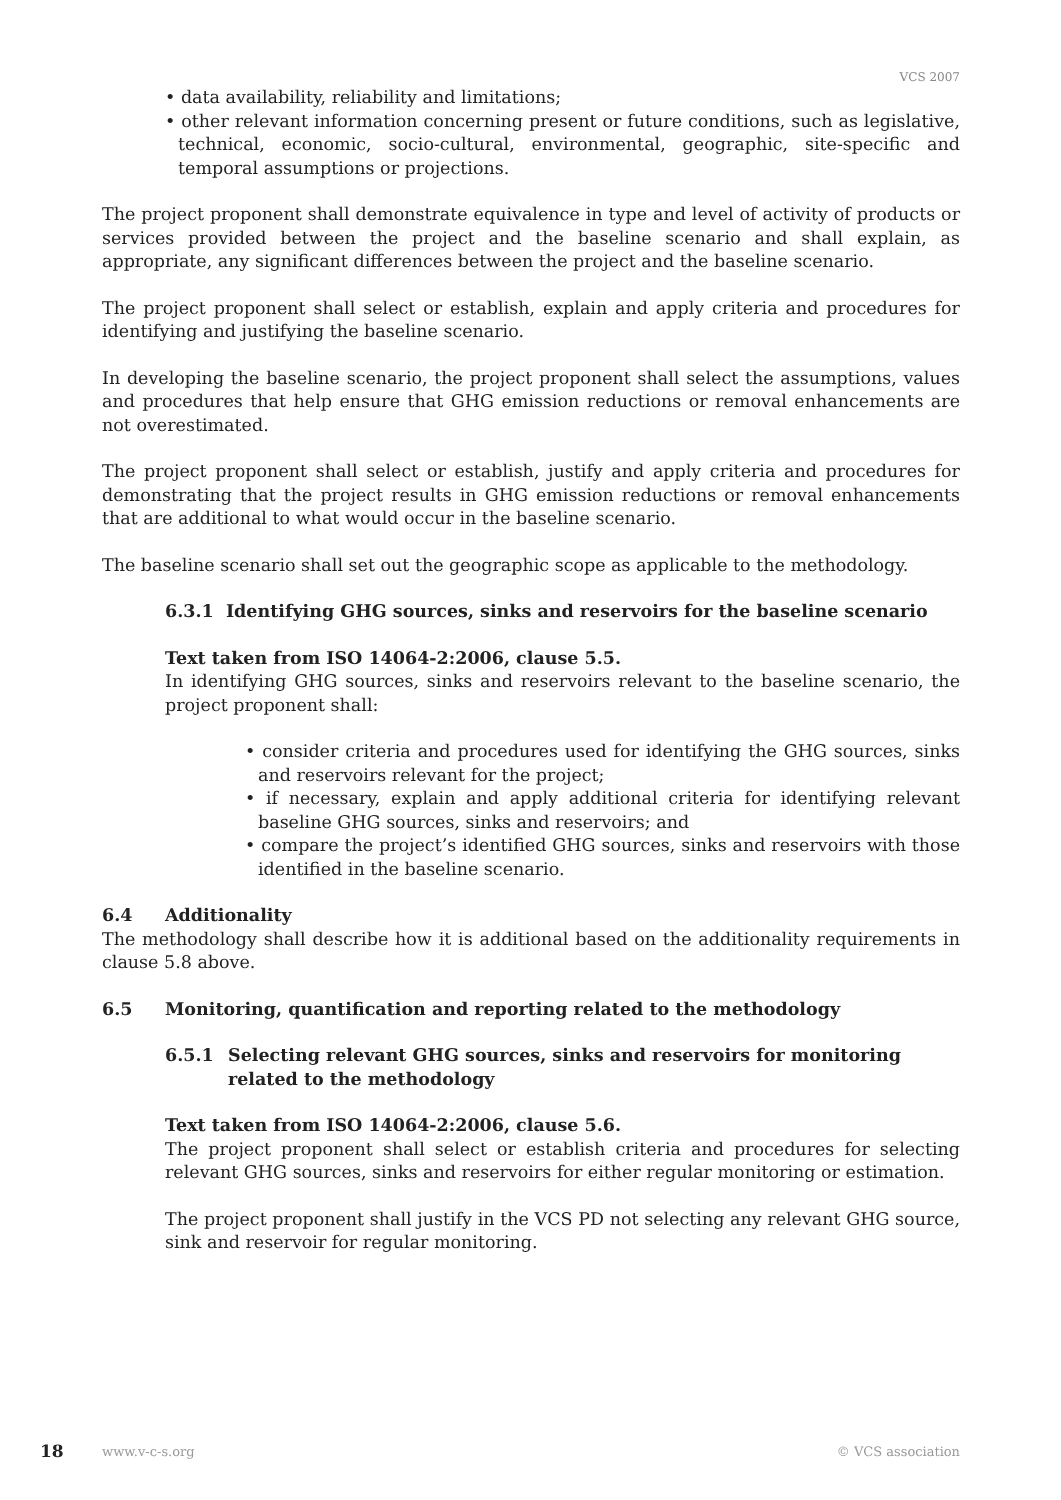VCS 2007
• data availability, reliability and limitations;
• other relevant information concerning present or future conditions, such as legislative, technical, economic, socio-cultural, environmental, geographic, site-specific and temporal assumptions or projections.
The project proponent shall demonstrate equivalence in type and level of activity of products or services provided between the project and the baseline scenario and shall explain, as appropriate, any significant differences between the project and the baseline scenario.
The project proponent shall select or establish, explain and apply criteria and procedures for identifying and justifying the baseline scenario.
In developing the baseline scenario, the project proponent shall select the assumptions, values and procedures that help ensure that GHG emission reductions or removal enhancements are not overestimated.
The project proponent shall select or establish, justify and apply criteria and procedures for demonstrating that the project results in GHG emission reductions or removal enhancements that are additional to what would occur in the baseline scenario.
The baseline scenario shall set out the geographic scope as applicable to the methodology.
6.3.1 Identifying GHG sources, sinks and reservoirs for the baseline scenario
Text taken from ISO 14064-2:2006, clause 5.5.
In identifying GHG sources, sinks and reservoirs relevant to the baseline scenario, the project proponent shall:
• consider criteria and procedures used for identifying the GHG sources, sinks and reservoirs relevant for the project;
• if necessary, explain and apply additional criteria for identifying relevant baseline GHG sources, sinks and reservoirs; and
• compare the project’s identified GHG sources, sinks and reservoirs with those identified in the baseline scenario.
6.4 Additionality
The methodology shall describe how it is additional based on the additionality requirements in clause 5.8 above.
6.5 Monitoring, quantification and reporting related to the methodology
6.5.1 Selecting relevant GHG sources, sinks and reservoirs for monitoring related to the methodology
Text taken from ISO 14064-2:2006, clause 5.6.
The project proponent shall select or establish criteria and procedures for selecting relevant GHG sources, sinks and reservoirs for either regular monitoring or estimation.
The project proponent shall justify in the VCS PD not selecting any relevant GHG source, sink and reservoir for regular monitoring.
18 www.v-c-s.org © VCS association